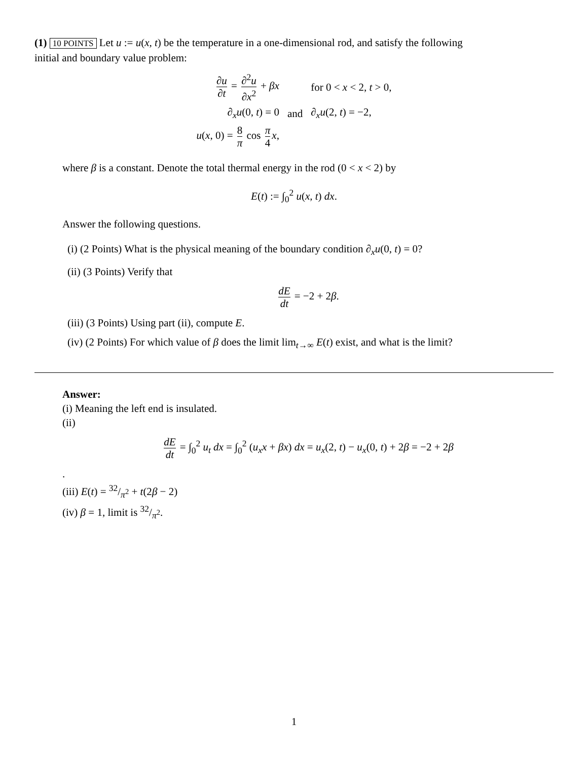(1) 10 POINTS Let u := u(x, t) be the temperature in a one-dimensional rod, and satisfy the following
initial and boundary value problem:
| ∂ u ∂ t = ∂<sup>2</sup> u ∂ x<sup>2</sup> + βx | | for 0 < x < 2, t > 0, |
| ∂<sub>x</sub> u (0, t ) = 0 | and | ∂<sub>x</sub> u (2, t ) = −2, |
| u ( x , 0) = 8 π cos π 4 x , | | |
where β is a constant. Denote the total thermal energy in the rod (0 < x < 2) by
E(t) := ∫<sub>0</sub><sup>2</sup> u(x, t) dx.
Answer the following questions.
(i) (2 Points) What is the physical meaning of the boundary condition ∂<sub>x</sub>u(0, t) = 0?
(ii) (3 Points) Verify that
dE dt = −2 + 2β.
(iii) (3 Points) Using part (ii), compute E.
(iv) (2 Points) For which value of β does the limit lim<sub>t→∞</sub> E(t) exist, and what is the limit?
Answer:
(i) Meaning the left end is insulated.
(ii)
dE dt = ∫<sub>0</sub><sup>2</sup> u<sub>t</sub> dx = ∫<sub>0</sub><sup>2</sup> (u<sub>x</sub>x + βx) dx = u<sub>x</sub>(2, t) − u<sub>x</sub>(0, t) + 2β = −2 + 2β
.
(iii) E(t) = 32/π<sup>2</sup> + t(2β − 2)
(iv) β = 1, limit is 32/π<sup>2</sup>.
1